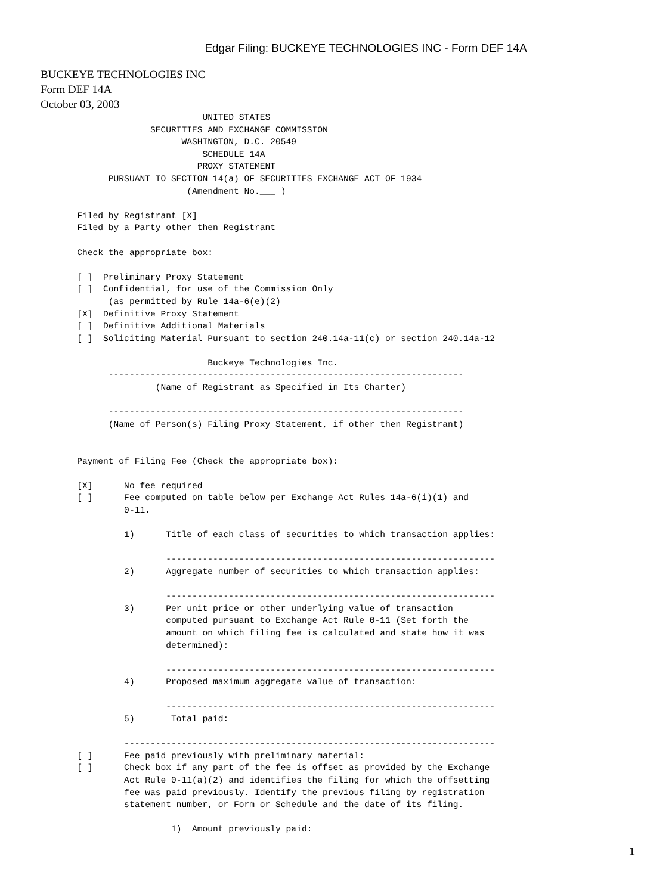Edgar Filing: BUCKEYE TECHNOLOGIES INC - Form DEF 14A
BUCKEYE TECHNOLOGIES INC
Form DEF 14A
October 03, 2003
                               UNITED STATES
                     SECURITIES AND EXCHANGE COMMISSION
                           WASHINGTON, D.C. 20549
                               SCHEDULE 14A
                              PROXY STATEMENT
             PURSUANT TO SECTION 14(a) OF SECURITIES EXCHANGE ACT OF 1934
                            (Amendment No.___ )

       Filed by Registrant [X]
       Filed by a Party other then Registrant

       Check the appropriate box:

       [ ]  Preliminary Proxy Statement
       [ ]  Confidential, for use of the Commission Only
             (as permitted by Rule 14a-6(e)(2)
       [X]  Definitive Proxy Statement
       [ ]  Definitive Additional Materials
       [ ]  Soliciting Material Pursuant to section 240.14a-11(c) or section 240.14a-12

                                Buckeye Technologies Inc.
             --------------------------------------------------------------------
                      (Name of Registrant as Specified in Its Charter)

             --------------------------------------------------------------------
             (Name of Person(s) Filing Proxy Statement, if other then Registrant)


       Payment of Filing Fee (Check the appropriate box):

       [X]      No fee required
       [ ]      Fee computed on table below per Exchange Act Rules 14a-6(i)(1) and
                0-11.

                1)      Title of each class of securities to which transaction applies:

                        ---------------------------------------------------------------
                2)      Aggregate number of securities to which transaction applies:

                        ---------------------------------------------------------------
                3)      Per unit price or other underlying value of transaction
                        computed pursuant to Exchange Act Rule 0-11 (Set forth the
                        amount on which filing fee is calculated and state how it was
                        determined):

                        ---------------------------------------------------------------
                4)      Proposed maximum aggregate value of transaction:

                        ---------------------------------------------------------------
                5)       Total paid:

                -----------------------------------------------------------------------
       [ ]      Fee paid previously with preliminary material:
       [ ]      Check box if any part of the fee is offset as provided by the Exchange
                Act Rule 0-11(a)(2) and identifies the filing for which the offsetting
                fee was paid previously. Identify the previous filing by registration
                statement number, or Form or Schedule and the date of its filing.

                         1)  Amount previously paid:
1